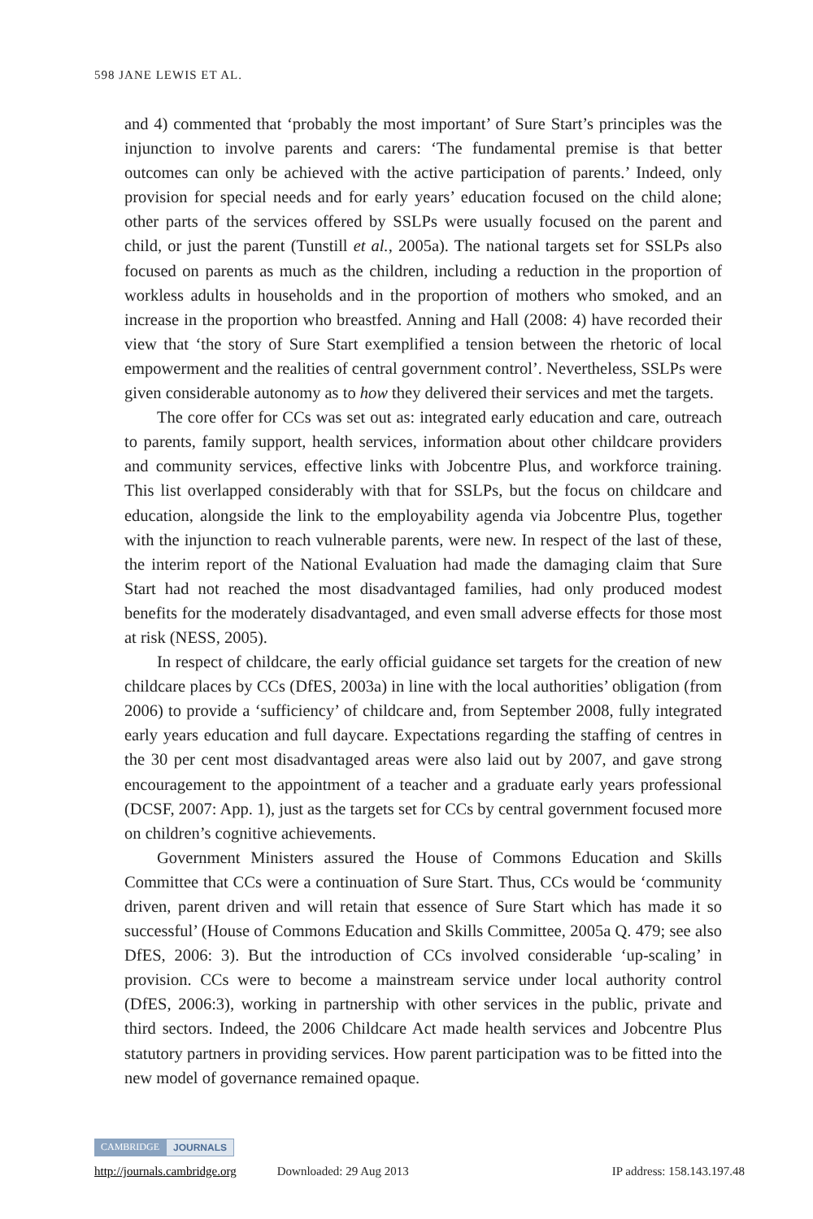598 JANE LEWIS ET AL.
and 4) commented that ‘probably the most important’ of Sure Start’s principles was the injunction to involve parents and carers: ‘The fundamental premise is that better outcomes can only be achieved with the active participation of parents.’ Indeed, only provision for special needs and for early years’ education focused on the child alone; other parts of the services offered by SSLPs were usually focused on the parent and child, or just the parent (Tunstill et al., 2005a). The national targets set for SSLPs also focused on parents as much as the children, including a reduction in the proportion of workless adults in households and in the proportion of mothers who smoked, and an increase in the proportion who breastfed. Anning and Hall (2008: 4) have recorded their view that ‘the story of Sure Start exemplified a tension between the rhetoric of local empowerment and the realities of central government control’. Nevertheless, SSLPs were given considerable autonomy as to how they delivered their services and met the targets.
The core offer for CCs was set out as: integrated early education and care, outreach to parents, family support, health services, information about other childcare providers and community services, effective links with Jobcentre Plus, and workforce training. This list overlapped considerably with that for SSLPs, but the focus on childcare and education, alongside the link to the employability agenda via Jobcentre Plus, together with the injunction to reach vulnerable parents, were new. In respect of the last of these, the interim report of the National Evaluation had made the damaging claim that Sure Start had not reached the most disadvantaged families, had only produced modest benefits for the moderately disadvantaged, and even small adverse effects for those most at risk (NESS, 2005).
In respect of childcare, the early official guidance set targets for the creation of new childcare places by CCs (DfES, 2003a) in line with the local authorities’ obligation (from 2006) to provide a ‘sufficiency’ of childcare and, from September 2008, fully integrated early years education and full daycare. Expectations regarding the staffing of centres in the 30 per cent most disadvantaged areas were also laid out by 2007, and gave strong encouragement to the appointment of a teacher and a graduate early years professional (DCSF, 2007: App. 1), just as the targets set for CCs by central government focused more on children’s cognitive achievements.
Government Ministers assured the House of Commons Education and Skills Committee that CCs were a continuation of Sure Start. Thus, CCs would be ‘community driven, parent driven and will retain that essence of Sure Start which has made it so successful’ (House of Commons Education and Skills Committee, 2005a Q. 479; see also DfES, 2006: 3). But the introduction of CCs involved considerable ‘up-scaling’ in provision. CCs were to become a mainstream service under local authority control (DfES, 2006:3), working in partnership with other services in the public, private and third sectors. Indeed, the 2006 Childcare Act made health services and Jobcentre Plus statutory partners in providing services. How parent participation was to be fitted into the new model of governance remained opaque.
CAMBRIDGE JOURNALS
http://journals.cambridge.org Downloaded: 29 Aug 2013 IP address: 158.143.197.48